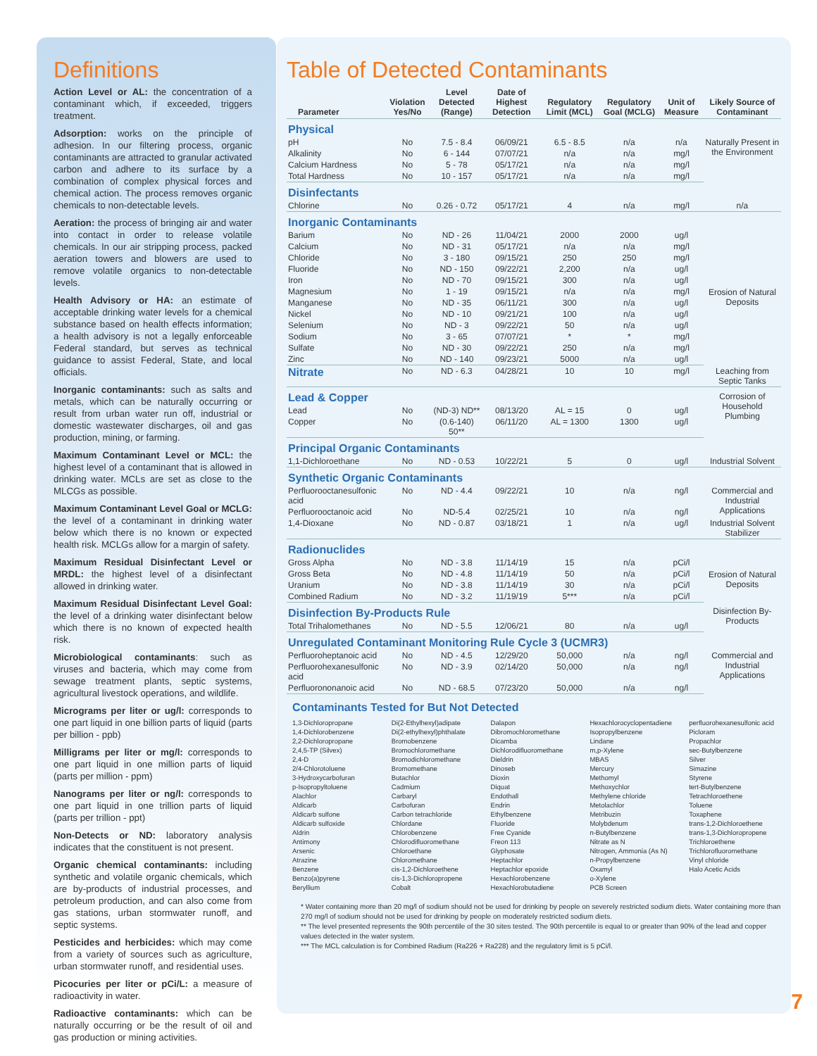Definitions
Action Level or AL: the concentration of a contaminant which, if exceeded, triggers treatment.
Adsorption: works on the principle of adhesion. In our filtering process, organic contaminants are attracted to granular activated carbon and adhere to its surface by a combination of complex physical forces and chemical action. The process removes organic chemicals to non-detectable levels.
Aeration: the process of bringing air and water into contact in order to release volatile chemicals. In our air stripping process, packed aeration towers and blowers are used to remove volatile organics to non-detectable levels.
Health Advisory or HA: an estimate of acceptable drinking water levels for a chemical substance based on health effects information; a health advisory is not a legally enforceable Federal standard, but serves as technical guidance to assist Federal, State, and local officials.
Inorganic contaminants: such as salts and metals, which can be naturally occurring or result from urban water run off, industrial or domestic wastewater discharges, oil and gas production, mining, or farming.
Maximum Contaminant Level or MCL: the highest level of a contaminant that is allowed in drinking water. MCLs are set as close to the MLCGs as possible.
Maximum Contaminant Level Goal or MCLG: the level of a contaminant in drinking water below which there is no known or expected health risk. MCLGs allow for a margin of safety.
Maximum Residual Disinfectant Level or MRDL: the highest level of a disinfectant allowed in drinking water.
Maximum Residual Disinfectant Level Goal: the level of a drinking water disinfectant below which there is no known of expected health risk.
Microbiological contaminants: such as viruses and bacteria, which may come from sewage treatment plants, septic systems, agricultural livestock operations, and wildlife.
Micrograms per liter or ug/l: corresponds to one part liquid in one billion parts of liquid (parts per billion - ppb)
Milligrams per liter or mg/l: corresponds to one part liquid in one million parts of liquid (parts per million - ppm)
Nanograms per liter or ng/l: corresponds to one part liquid in one trillion parts of liquid (parts per trillion - ppt)
Non-Detects or ND: laboratory analysis indicates that the constituent is not present.
Organic chemical contaminants: including synthetic and volatile organic chemicals, which are by-products of industrial processes, and petroleum production, and can also come from gas stations, urban stormwater runoff, and septic systems.
Pesticides and herbicides: which may come from a variety of sources such as agriculture, urban stormwater runoff, and residential uses.
Picocuries per liter or pCi/L: a measure of radioactivity in water.
Radioactive contaminants: which can be naturally occurring or be the result of oil and gas production or mining activities.
Table of Detected Contaminants
| Parameter | Violation Yes/No | Level Detected (Range) | Date of Highest Detection | Regulatory Limit (MCL) | Regulatory Goal (MCLG) | Unit of Measure | Likely Source of Contaminant |
| --- | --- | --- | --- | --- | --- | --- | --- |
| Physical | | | | | | | |
| pH | No | 7.5 - 8.4 | 06/09/21 | 6.5 - 8.5 | n/a | n/a | Naturally Present in the Environment |
| Alkalinity | No | 6 - 144 | 07/07/21 | n/a | n/a | mg/l | |
| Calcium Hardness | No | 5 - 78 | 05/17/21 | n/a | n/a | mg/l | |
| Total Hardness | No | 10 - 157 | 05/17/21 | n/a | n/a | mg/l | |
| Disinfectants | | | | | | | |
| Chlorine | No | 0.26 - 0.72 | 05/17/21 | 4 | n/a | mg/l | n/a |
| Inorganic Contaminants | | | | | | | |
| Barium | No | ND - 26 | 11/04/21 | 2000 | 2000 | ug/l | Erosion of Natural Deposits |
| Calcium | No | ND - 31 | 05/17/21 | n/a | n/a | mg/l | |
| Chloride | No | 3 - 180 | 09/15/21 | 250 | 250 | mg/l | |
| Fluoride | No | ND - 150 | 09/22/21 | 2,200 | n/a | ug/l | |
| Iron | No | ND - 70 | 09/15/21 | 300 | n/a | ug/l | |
| Magnesium | No | 1 - 19 | 09/15/21 | n/a | n/a | mg/l | |
| Manganese | No | ND - 35 | 06/11/21 | 300 | n/a | ug/l | |
| Nickel | No | ND - 10 | 09/21/21 | 100 | n/a | ug/l | |
| Selenium | No | ND - 3 | 09/22/21 | 50 | n/a | ug/l | |
| Sodium | No | 3 - 65 | 07/07/21 | * | * | mg/l | |
| Sulfate | No | ND - 30 | 09/22/21 | 250 | n/a | mg/l | |
| Zinc | No | ND - 140 | 09/23/21 | 5000 | n/a | ug/l | |
| Nitrate | No | ND - 6.3 | 04/28/21 | 10 | 10 | mg/l | Leaching from Septic Tanks |
| Lead & Copper | | | | | | | Corrosion of Household Plumbing |
| Lead | No | (ND-3) ND** | 08/13/20 | AL = 15 | 0 | ug/l | |
| Copper | No | (0.6-140) 50** | 06/11/20 | AL = 1300 | 1300 | ug/l | |
| Principal Organic Contaminants | | | | | | | |
| 1,1-Dichloroethane | No | ND - 0.53 | 10/22/21 | 5 | 0 | ug/l | Industrial Solvent |
| Synthetic Organic Contaminants | | | | | | | |
| Perfluorooctanesulfonic acid | No | ND - 4.4 | 09/22/21 | 10 | n/a | ng/l | Commercial and Industrial Applications |
| Perfluorooctanoic acid | No | ND-5.4 | 02/25/21 | 10 | n/a | ng/l | |
| 1,4-Dioxane | No | ND - 0.87 | 03/18/21 | 1 | n/a | ug/l | Industrial Solvent Stabilizer |
| Radionuclides | | | | | | | |
| Gross Alpha | No | ND - 3.8 | 11/14/19 | 15 | n/a | pCi/l | Erosion of Natural Deposits |
| Gross Beta | No | ND - 4.8 | 11/14/19 | 50 | n/a | pCi/l | |
| Uranium | No | ND - 3.8 | 11/14/19 | 30 | n/a | pCi/l | |
| Combined Radium | No | ND - 3.2 | 11/19/19 | 5*** | n/a | pCi/l | |
| Disinfection By-Products Rule | | | | | | | Disinfection By-Products |
| Total Trihalomethanes | No | ND - 5.5 | 12/06/21 | 80 | n/a | ug/l | |
| Unregulated Contaminant Monitoring Rule Cycle 3 (UCMR3) | | | | | | | |
| Perfluoroheptanoic acid | No | ND - 4.5 | 12/29/20 | 50,000 | n/a | ng/l | Commercial and Industrial Applications |
| Perfluorohexanesulfonic acid | No | ND - 3.9 | 02/14/20 | 50,000 | n/a | ng/l | |
| Perfluorononanoic acid | No | ND - 68.5 | 07/23/20 | 50,000 | n/a | ng/l | |
Contaminants Tested for But Not Detected
1,3-Dichloropropane
1,4-Dichlorobenzene
2,2-Dichloropropane
2,4,5-TP (Silvex)
2,4-D
2/4-Chlorotoluene
3-Hydroxycarbofuran
p-Isopropyltoluene
Alachlor
Aldicarb
Aldicarb sulfone
Aldicarb sulfoxide
Aldrin
Antimony
Arsenic
Atrazine
Benzene
Benzo(a)pyrene
Beryllium
Di(2-Ethylhexyl)adipate
Di(2-ethylhexyl)phthalate
Bromobenzene
Bromochloromethane
Bromodichloromethane
Bromomethane
Butachlor
Cadmium
Carbaryl
Carbofuran
Carbon tetrachloride
Chlordane
Chlorobenzene
Chlorodifluoromethane
Chloroethane
Chloromethane
cis-1,2-Dichloroethene
cis-1,3-Dichloropropene
Cobalt
Dalapon
Dibromochloromethane
Dicamba
Dichlorodifluoromethane
Dieldrin
Dinoseb
Dioxin
Diquat
Endothall
Endrin
Ethylbenzene
Fluoride
Free Cyanide
Freon 113
Glyphosate
Heptachlor
Heptachlor epoxide
Hexachlorobenzene
Hexachlorobutadiene
Hexachlorocyclopentadiene
Isopropylbenzene
Lindane
m,p-Xylene
MBAS
Mercury
Methomyl
Methoxychlor
Methylene chloride
Metolachlor
Metribuzin
Molybdenum
n-Butylbenzene
Nitrate as N
Nitrogen, Ammonia (As N)
n-Propylbenzene
Oxamyl
o-Xylene
PCB Screen
perfluorohexanesulfonic acid
Picloram
Propachlor
sec-Butylbenzene
Silver
Simazine
Styrene
tert-Butylbenzene
Tetrachloroethene
Toluene
Toxaphene
trans-1,2-Dichloroethene
trans-1,3-Dichloropropene
Trichloroethene
Trichlorofluoromethane
Vinyl chloride
Halo Acetic Acids
* Water containing more than 20 mg/l of sodium should not be used for drinking by people on severely restricted sodium diets. Water containing more than 270 mg/l of sodium should not be used for drinking by people on moderately restricted sodium diets.
** The level presented represents the 90th percentile of the 30 sites tested. The 90th percentile is equal to or greater than 90% of the lead and copper values detected in the water system.
*** The MCL calculation is for Combined Radium (Ra226 + Ra228) and the regulatory limit is 5 pCi/l.
7